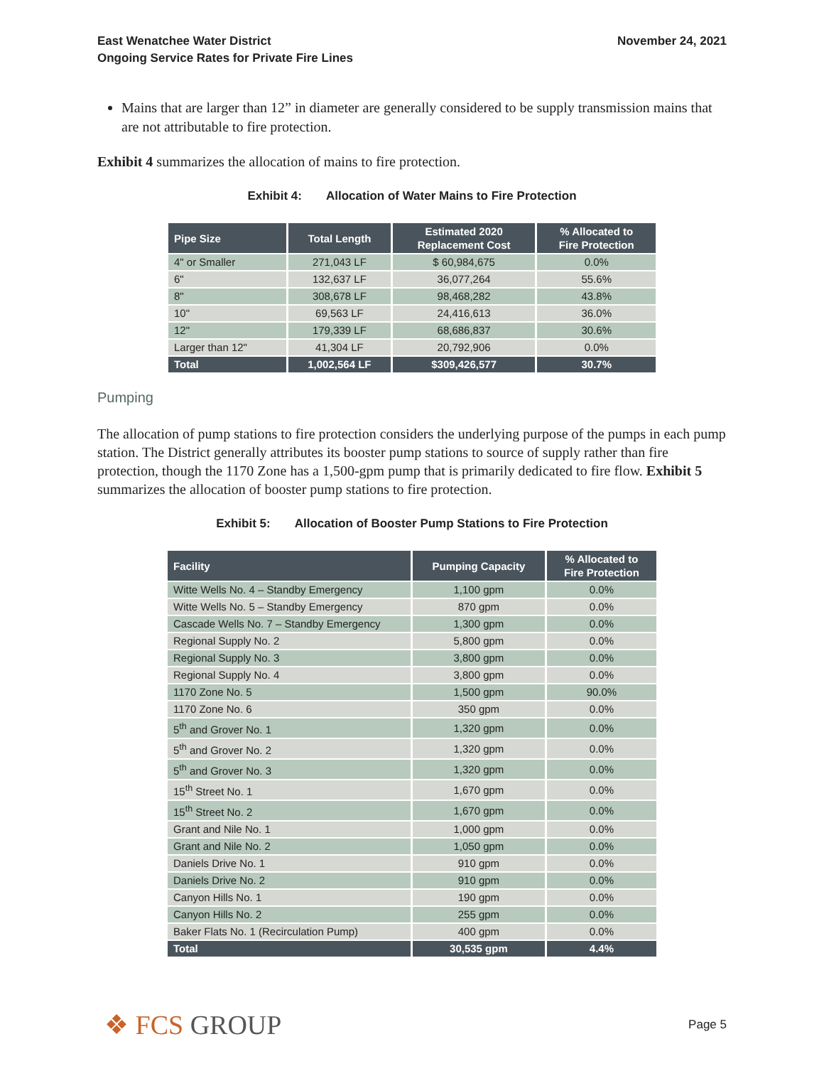East Wenatchee Water District
Ongoing Service Rates for Private Fire Lines
November 24, 2021
Mains that are larger than 12” in diameter are generally considered to be supply transmission mains that are not attributable to fire protection.
Exhibit 4 summarizes the allocation of mains to fire protection.
Exhibit 4: Allocation of Water Mains to Fire Protection
| Pipe Size | Total Length | Estimated 2020 Replacement Cost | % Allocated to Fire Protection |
| --- | --- | --- | --- |
| 4" or Smaller | 271,043 LF | $ 60,984,675 | 0.0% |
| 6" | 132,637 LF | 36,077,264 | 55.6% |
| 8" | 308,678 LF | 98,468,282 | 43.8% |
| 10" | 69,563 LF | 24,416,613 | 36.0% |
| 12" | 179,339 LF | 68,686,837 | 30.6% |
| Larger than 12" | 41,304 LF | 20,792,906 | 0.0% |
| Total | 1,002,564 LF | $309,426,577 | 30.7% |
Pumping
The allocation of pump stations to fire protection considers the underlying purpose of the pumps in each pump station. The District generally attributes its booster pump stations to source of supply rather than fire protection, though the 1170 Zone has a 1,500-gpm pump that is primarily dedicated to fire flow. Exhibit 5 summarizes the allocation of booster pump stations to fire protection.
Exhibit 5: Allocation of Booster Pump Stations to Fire Protection
| Facility | Pumping Capacity | % Allocated to Fire Protection |
| --- | --- | --- |
| Witte Wells No. 4 – Standby Emergency | 1,100 gpm | 0.0% |
| Witte Wells No. 5 – Standby Emergency | 870 gpm | 0.0% |
| Cascade Wells No. 7 – Standby Emergency | 1,300 gpm | 0.0% |
| Regional Supply No. 2 | 5,800 gpm | 0.0% |
| Regional Supply No. 3 | 3,800 gpm | 0.0% |
| Regional Supply No. 4 | 3,800 gpm | 0.0% |
| 1170 Zone No. 5 | 1,500 gpm | 90.0% |
| 1170 Zone No. 6 | 350 gpm | 0.0% |
| 5<sup>th</sup> and Grover No. 1 | 1,320 gpm | 0.0% |
| 5<sup>th</sup> and Grover No. 2 | 1,320 gpm | 0.0% |
| 5<sup>th</sup> and Grover No. 3 | 1,320 gpm | 0.0% |
| 15<sup>th</sup> Street No. 1 | 1,670 gpm | 0.0% |
| 15<sup>th</sup> Street No. 2 | 1,670 gpm | 0.0% |
| Grant and Nile No. 1 | 1,000 gpm | 0.0% |
| Grant and Nile No. 2 | 1,050 gpm | 0.0% |
| Daniels Drive No. 1 | 910 gpm | 0.0% |
| Daniels Drive No. 2 | 910 gpm | 0.0% |
| Canyon Hills No. 1 | 190 gpm | 0.0% |
| Canyon Hills No. 2 | 255 gpm | 0.0% |
| Baker Flats No. 1 (Recirculation Pump) | 400 gpm | 0.0% |
| Total | 30,535 gpm | 4.4% |
❖ FCS GROUP
Page 5